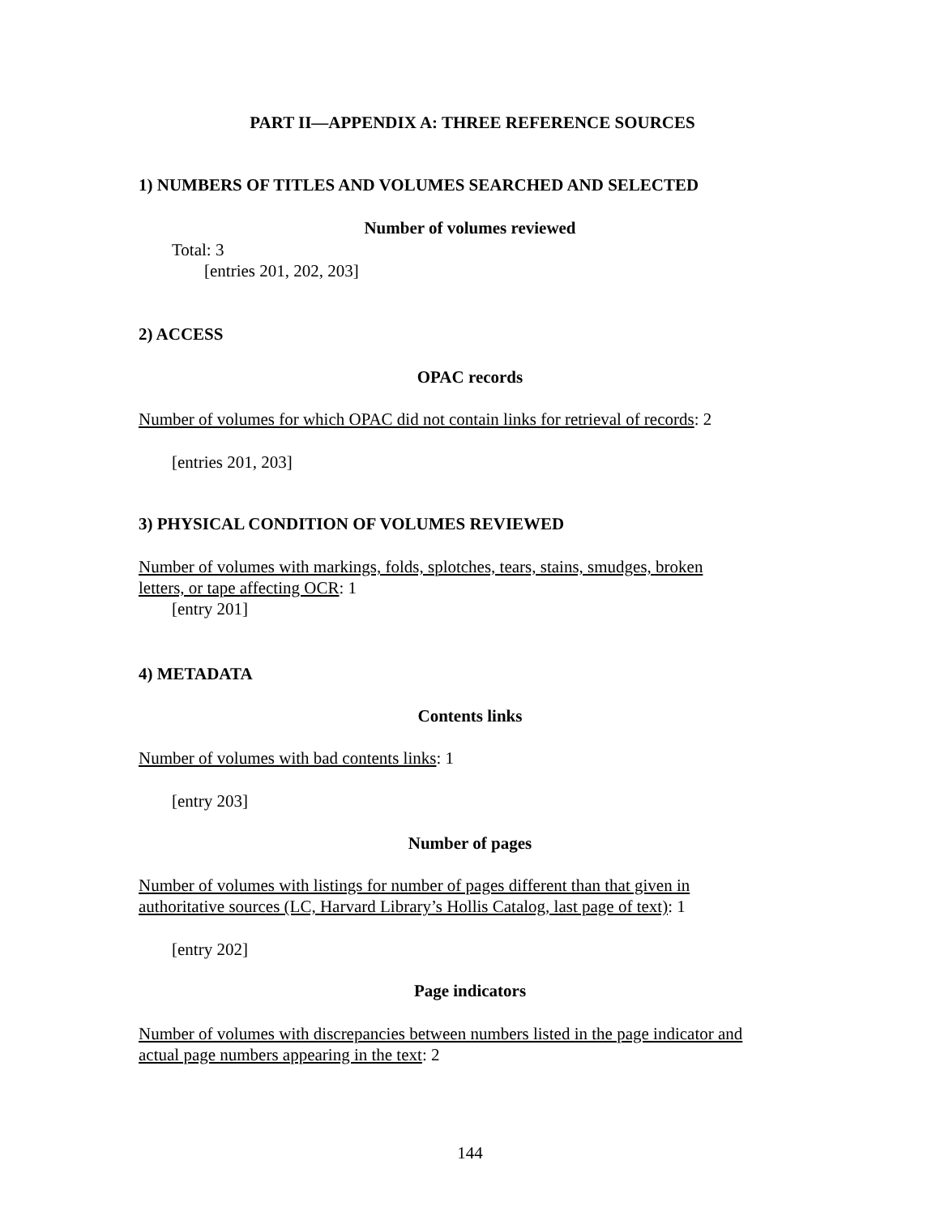PART II—APPENDIX A: THREE REFERENCE SOURCES
1) NUMBERS OF TITLES AND VOLUMES SEARCHED AND SELECTED
Number of volumes reviewed
Total: 3
[entries 201, 202, 203]
2) ACCESS
OPAC records
Number of volumes for which OPAC did not contain links for retrieval of records: 2
[entries 201, 203]
3) PHYSICAL CONDITION OF VOLUMES REVIEWED
Number of volumes with markings, folds, splotches, tears, stains, smudges, broken
letters, or tape affecting OCR: 1
[entry 201]
4) METADATA
Contents links
Number of volumes with bad contents links: 1
[entry 203]
Number of pages
Number of volumes with listings for number of pages different than that given in
authoritative sources (LC, Harvard Library’s Hollis Catalog, last page of text): 1
[entry 202]
Page indicators
Number of volumes with discrepancies between numbers listed in the page indicator and
actual page numbers appearing in the text: 2
144